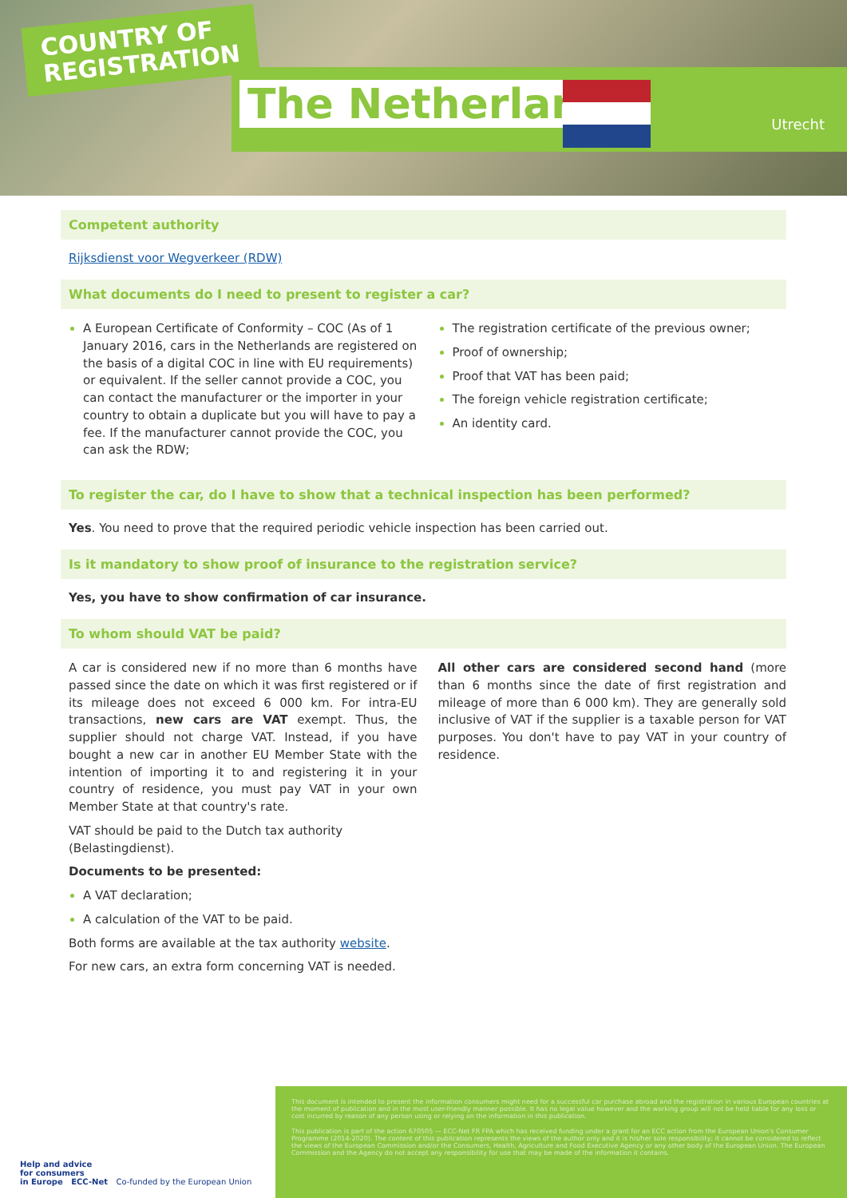COUNTRY OF
REGISTRATION
The Netherlands Utrecht
Competent authority
Rijksdienst voor Wegverkeer (RDW)
What documents do I need to present to register a car?
A European Certificate of Conformity – COC (As of 1 January 2016, cars in the Netherlands are registered on the basis of a digital COC in line with EU requirements) or equivalent. If the seller cannot provide a COC, you can contact the manufacturer or the importer in your country to obtain a duplicate but you will have to pay a fee. If the manufacturer cannot provide the COC, you can ask the RDW;
The registration certificate of the previous owner;
Proof of ownership;
Proof that VAT has been paid;
The foreign vehicle registration certificate;
An identity card.
To register the car, do I have to show that a technical inspection has been performed?
Yes. You need to prove that the required periodic vehicle inspection has been carried out.
Is it mandatory to show proof of insurance to the registration service?
Yes, you have to show confirmation of car insurance.
To whom should VAT be paid?
A car is considered new if no more than 6 months have passed since the date on which it was first registered or if its mileage does not exceed 6 000 km. For intra-EU transactions, new cars are VAT exempt. Thus, the supplier should not charge VAT. Instead, if you have bought a new car in another EU Member State with the intention of importing it to and registering it in your country of residence, you must pay VAT in your own Member State at that country's rate.
VAT should be paid to the Dutch tax authority (Belastingdienst).
Documents to be presented:
A VAT declaration;
A calculation of the VAT to be paid.
Both forms are available at the tax authority website.
For new cars, an extra form concerning VAT is needed.
All other cars are considered second hand (more than 6 months since the date of first registration and mileage of more than 6 000 km). They are generally sold inclusive of VAT if the supplier is a taxable person for VAT purposes. You don't have to pay VAT in your country of residence.
Help and advice
for consumers
in Europe ECC-Net Co-funded by the European Union
This document is intended to present the information consumers might need for a successful car purchase abroad and the registration in various European countries at the moment of publication and in the most user-friendly manner possible. It has no legal value however and the working group will not be held liable for any loss or cost incurred by reason of any person using or relying on the information in this publication.
This publication is part of the action 670505 — ECC-Net FR FPA which has received funding under a grant for an ECC action from the European Union's Consumer Programme (2014-2020). The content of this publication represents the views of the author only and it is his/her sole responsibility; it cannot be considered to reflect the views of the European Commission and/or the Consumers, Health, Agriculture and Food Executive Agency or any other body of the European Union. The European Commission and the Agency do not accept any responsibility for use that may be made of the information it contains.